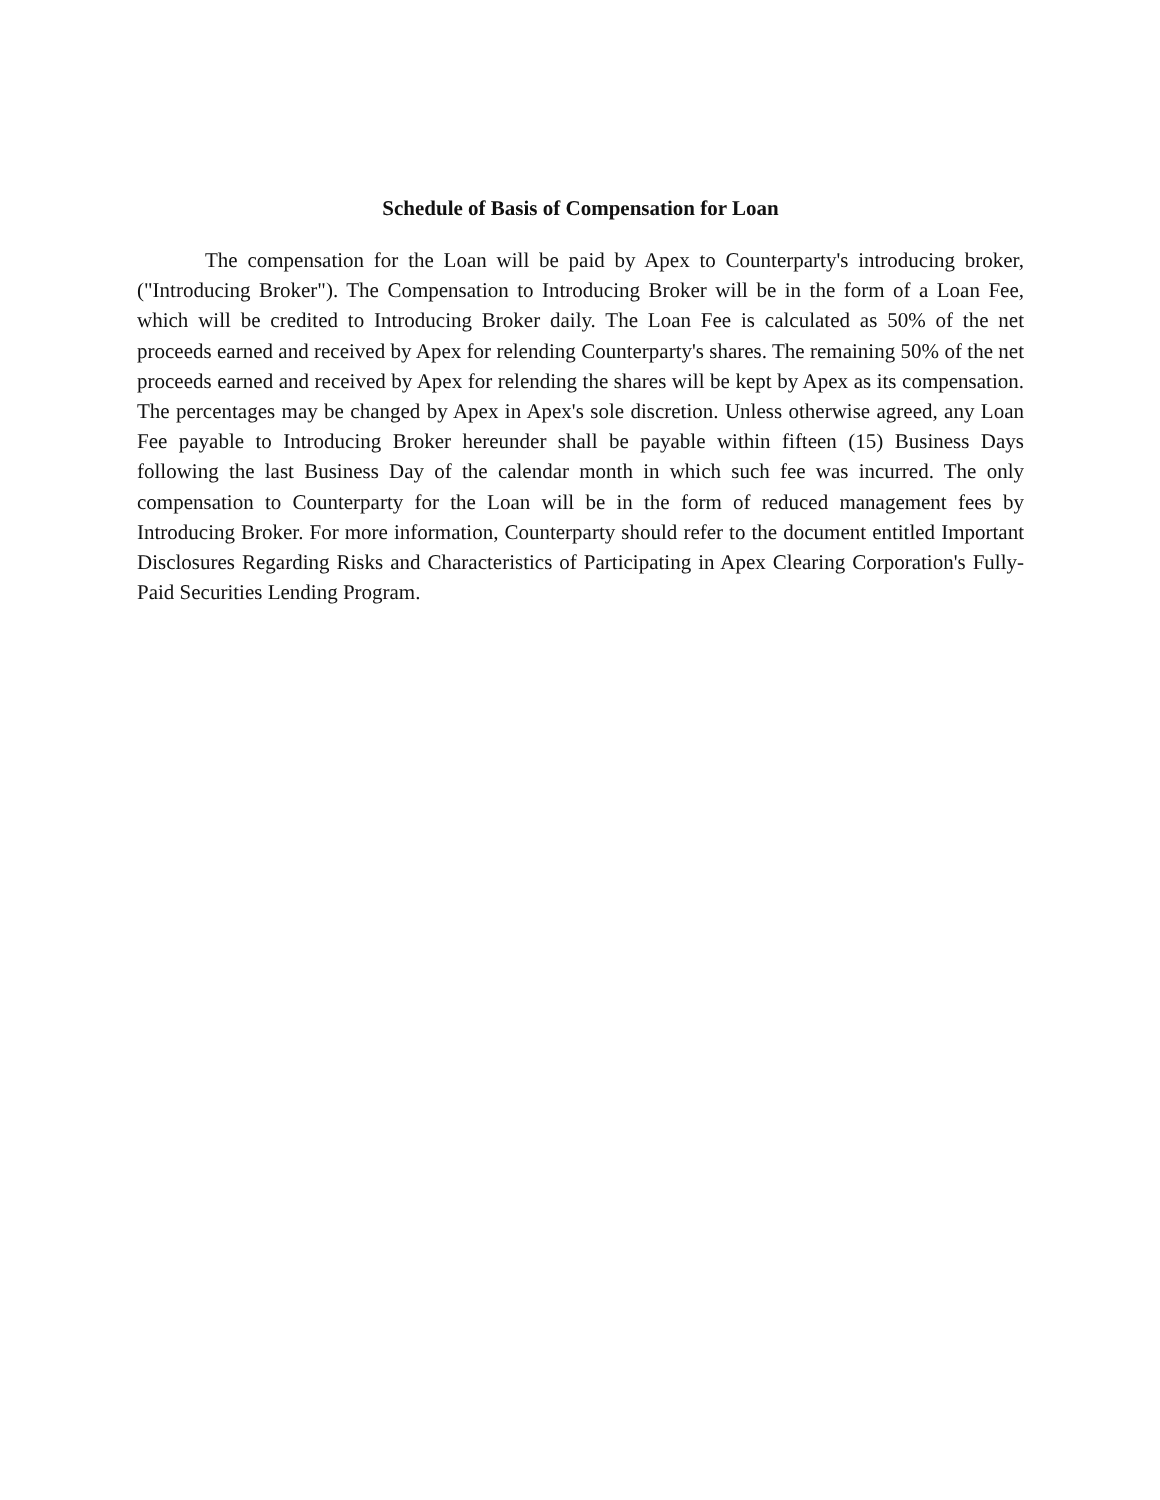Schedule of Basis of Compensation for Loan
The compensation for the Loan will be paid by Apex to Counterparty's introducing broker, ("Introducing Broker"). The Compensation to Introducing Broker will be in the form of a Loan Fee, which will be credited to Introducing Broker daily. The Loan Fee is calculated as 50% of the net proceeds earned and received by Apex for relending Counterparty's shares. The remaining 50% of the net proceeds earned and received by Apex for relending the shares will be kept by Apex as its compensation. The percentages may be changed by Apex in Apex's sole discretion. Unless otherwise agreed, any Loan Fee payable to Introducing Broker hereunder shall be payable within fifteen (15) Business Days following the last Business Day of the calendar month in which such fee was incurred. The only compensation to Counterparty for the Loan will be in the form of reduced management fees by Introducing Broker. For more information, Counterparty should refer to the document entitled Important Disclosures Regarding Risks and Characteristics of Participating in Apex Clearing Corporation's Fully-Paid Securities Lending Program.